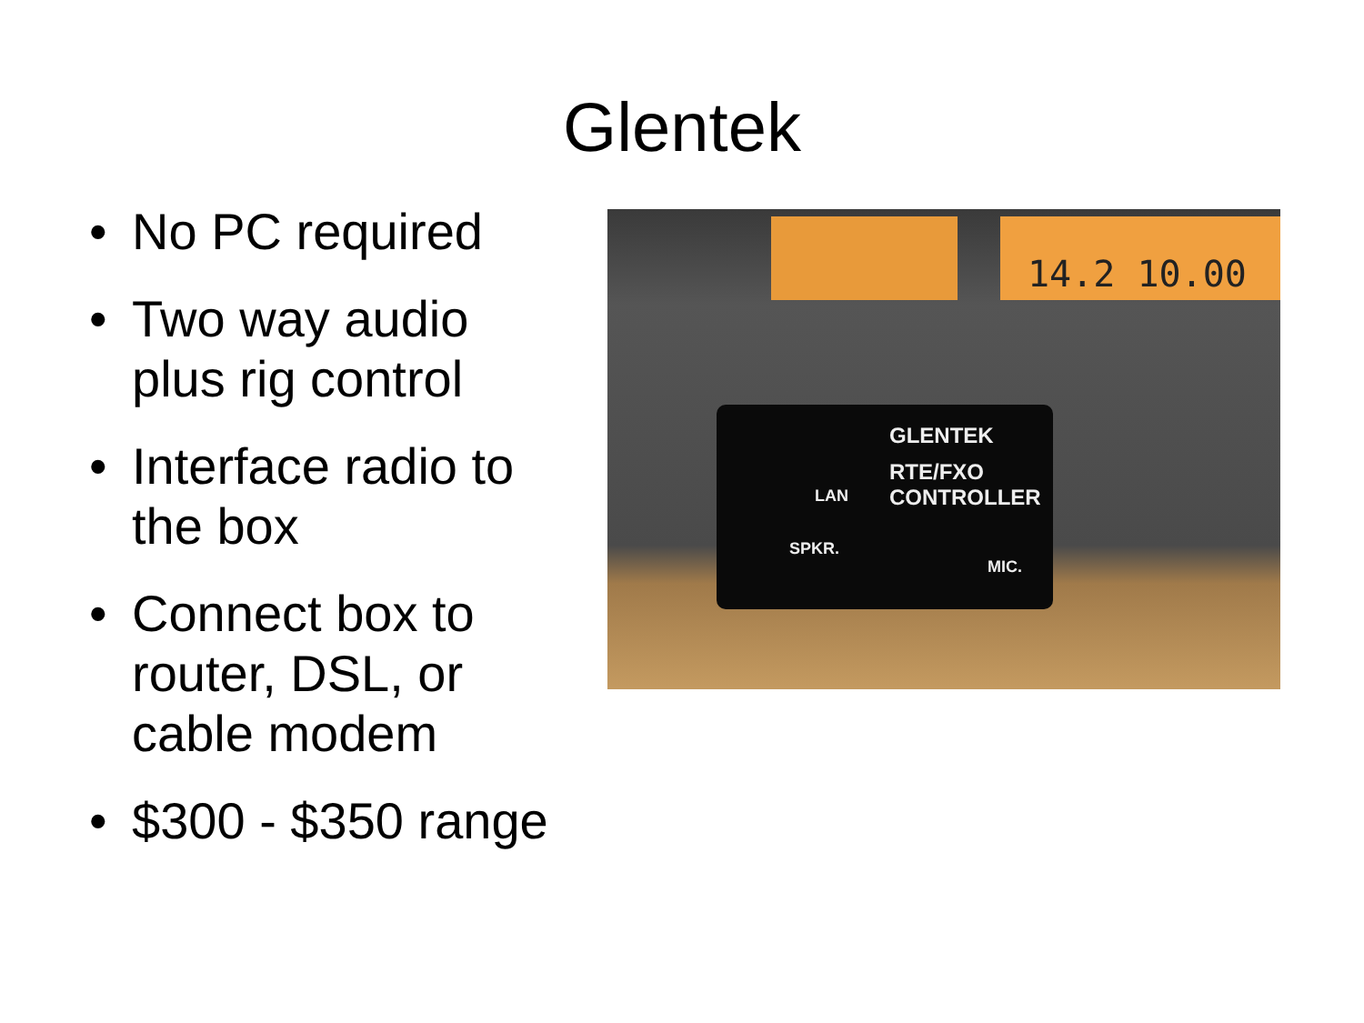Glentek
• No PC required
• Two way audio plus rig control
• Interface radio to the box
• Connect box to router, DSL, or cable modem
• $300 - $350 range
14.2 10.00
GLENTEK
RTE/FXO
CONTROLLER
LAN
SPKR.
MIC.